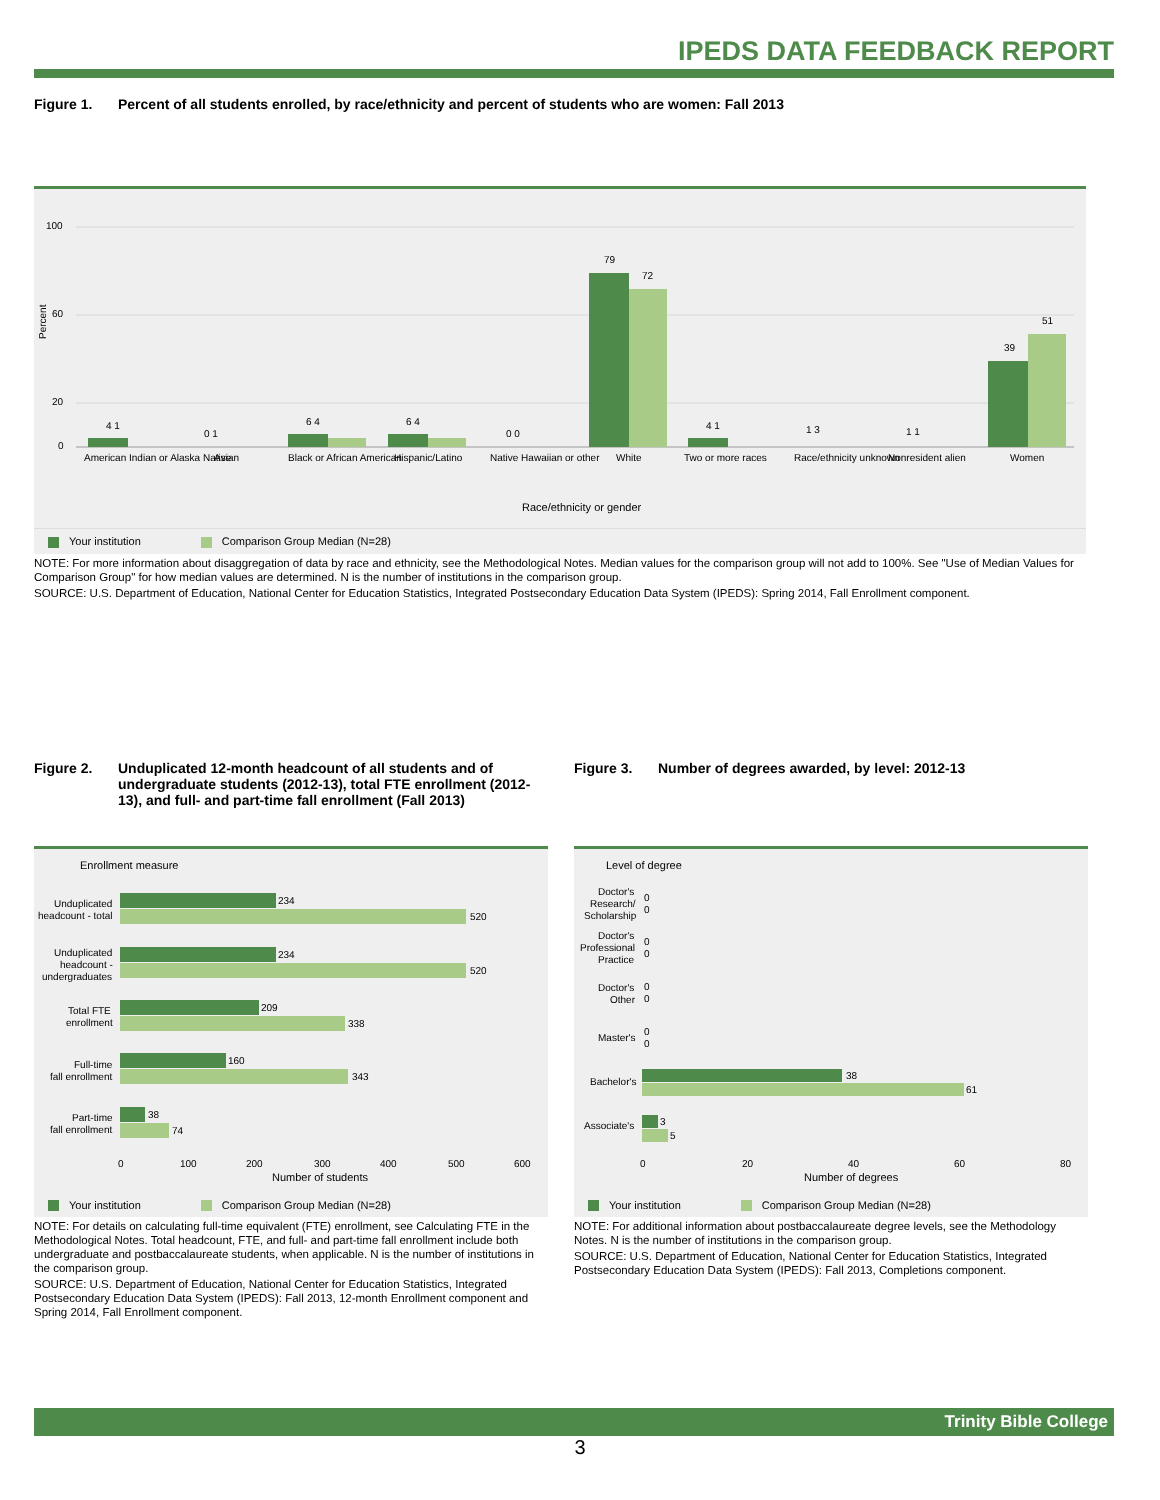IPEDS DATA FEEDBACK REPORT
Figure 1. Percent of all students enrolled, by race/ethnicity and percent of students who are women: Fall 2013
100
60
20
0
Percent
4 1
0 1
6 4
6 4
0 0
79
72
4 1
1 3
1 1
39
51
American Indian or Alaska Native
Asian
Black or African American
Hispanic/Latino
Native Hawaiian or other
White
Two or more races
Race/ethnicity unknown
Nonresident alien
Women
Race/ethnicity or gender
Your institution Comparison Group Median (N=28)
NOTE: For more information about disaggregation of data by race and ethnicity, see the Methodological Notes. Median values for the comparison group will not add to 100%. See "Use of Median Values for Comparison Group" for how median values are determined. N is the number of institutions in the comparison group.
SOURCE: U.S. Department of Education, National Center for Education Statistics, Integrated Postsecondary Education Data System (IPEDS): Spring 2014, Fall Enrollment component.
Figure 2. Unduplicated 12-month headcount of all students and of undergraduate students (2012-13), total FTE enrollment (2012-13), and full- and part-time fall enrollment (Fall 2013)
Enrollment measure
234
520
234
520
209
338
160
343
38
74
Unduplicated
headcount - total
Unduplicated
headcount -
undergraduates
Total FTE
enrollment
Full-time
fall enrollment
Part-time
fall enrollment
0
100
200
300
400
500
600
Number of students
Your institution Comparison Group Median (N=28)
NOTE: For details on calculating full-time equivalent (FTE) enrollment, see Calculating FTE in the Methodological Notes. Total headcount, FTE, and full- and part-time fall enrollment include both undergraduate and postbaccalaureate students, when applicable. N is the number of institutions in the comparison group.
SOURCE: U.S. Department of Education, National Center for Education Statistics, Integrated Postsecondary Education Data System (IPEDS): Fall 2013, 12-month Enrollment component and Spring 2014, Fall Enrollment component.
Figure 3. Number of degrees awarded, by level: 2012-13
Level of degree
Doctor's
Research/
Scholarship
0
0
Doctor's
Professional
Practice
0
0
Doctor's
Other
0
0
Master's
0
0
Bachelor's
38
61
Associate's
3
5
0
20
40
60
80
Number of degrees
Your institution Comparison Group Median (N=28)
NOTE: For additional information about postbaccalaureate degree levels, see the Methodology Notes. N is the number of institutions in the comparison group.
SOURCE: U.S. Department of Education, National Center for Education Statistics, Integrated Postsecondary Education Data System (IPEDS): Fall 2013, Completions component.
Trinity Bible College
3